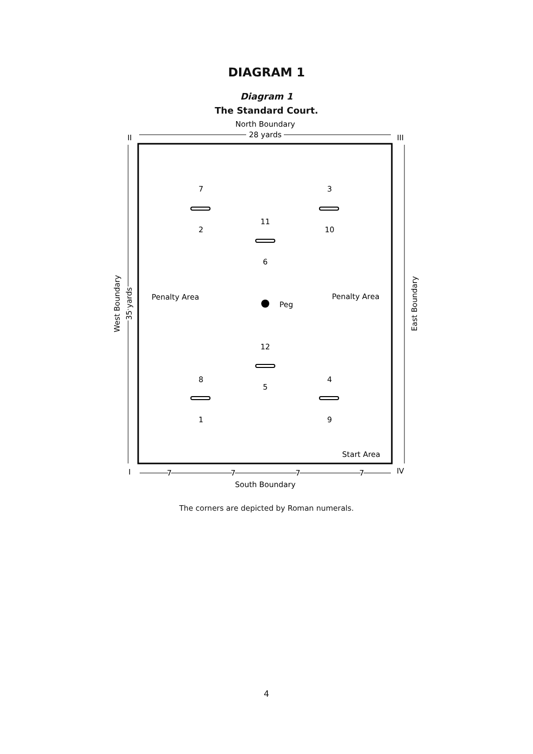DIAGRAM 1
Diagram 1
The Standard Court.
North Boundary
28 yards
II
III
I
IV
South Boundary
7
7
7
7
West Boundary
35 yards
East Boundary
7
2
3
10
11
6
Peg
Penalty Area
Penalty Area
12
5
8
1
4
9
Start Area
The corners are depicted by Roman numerals.
4